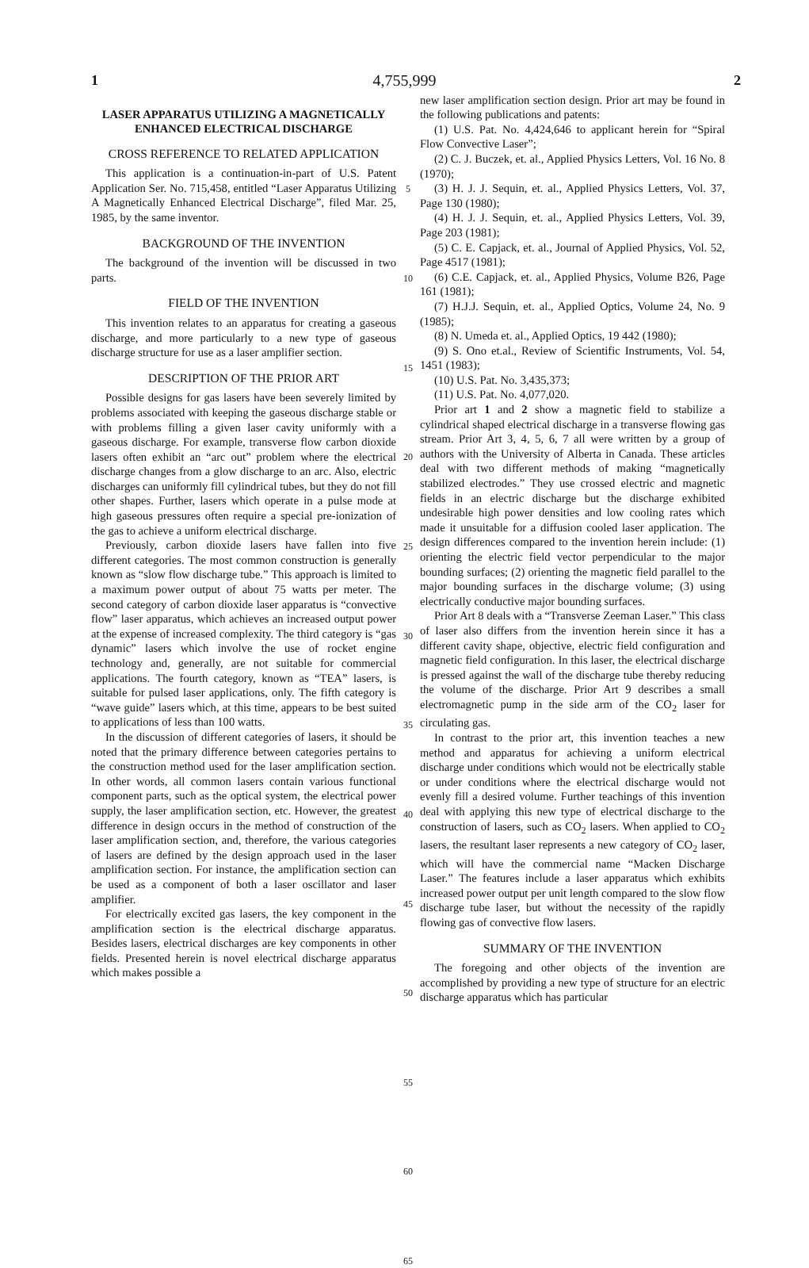4,755,999
1 2
LASER APPARATUS UTILIZING A MAGNETICALLY ENHANCED ELECTRICAL DISCHARGE
CROSS REFERENCE TO RELATED APPLICATION
This application is a continuation-in-part of U.S. Patent Application Ser. No. 715,458, entitled “Laser Apparatus Utilizing A Magnetically Enhanced Electrical Discharge”, filed Mar. 25, 1985, by the same inventor.
BACKGROUND OF THE INVENTION
The background of the invention will be discussed in two parts.
FIELD OF THE INVENTION
This invention relates to an apparatus for creating a gaseous discharge, and more particularly to a new type of gaseous discharge structure for use as a laser amplifier section.
DESCRIPTION OF THE PRIOR ART
Possible designs for gas lasers have been severely limited by problems associated with keeping the gaseous discharge stable or with problems filling a given laser cavity uniformly with a gaseous discharge. For example, transverse flow carbon dioxide lasers often exhibit an “arc out” problem where the electrical discharge changes from a glow discharge to an arc. Also, electric discharges can uniformly fill cylindrical tubes, but they do not fill other shapes. Further, lasers which operate in a pulse mode at high gaseous pressures often require a special pre-ionization of the gas to achieve a uniform electrical discharge.
Previously, carbon dioxide lasers have fallen into five different categories. The most common construction is generally known as “slow flow discharge tube.” This approach is limited to a maximum power output of about 75 watts per meter. The second category of carbon dioxide laser apparatus is “convective flow” laser apparatus, which achieves an increased output power at the expense of increased complexity. The third category is “gas dynamic” lasers which involve the use of rocket engine technology and, generally, are not suitable for commercial applications. The fourth category, known as “TEA” lasers, is suitable for pulsed laser applications, only. The fifth category is “wave guide” lasers which, at this time, appears to be best suited to applications of less than 100 watts.
In the discussion of different categories of lasers, it should be noted that the primary difference between categories pertains to the construction method used for the laser amplification section. In other words, all common lasers contain various functional component parts, such as the optical system, the electrical power supply, the laser amplification section, etc. However, the greatest difference in design occurs in the method of construction of the laser amplification section, and, therefore, the various categories of lasers are defined by the design approach used in the laser amplification section. For instance, the amplification section can be used as a component of both a laser oscillator and laser amplifier.
For electrically excited gas lasers, the key component in the amplification section is the electrical discharge apparatus. Besides lasers, electrical discharges are key components in other fields. Presented herein is novel electrical discharge apparatus which makes possible a
5
10
15
20
25
30
35
40
45
50
55
60
65
new laser amplification section design. Prior art may be found in the following publications and patents:
(1) U.S. Pat. No. 4,424,646 to applicant herein for “Spiral Flow Convective Laser”;
(2) C. J. Buczek, et. al., Applied Physics Letters, Vol. 16 No. 8 (1970);
(3) H. J. J. Sequin, et. al., Applied Physics Letters, Vol. 37, Page 130 (1980);
(4) H. J. J. Sequin, et. al., Applied Physics Letters, Vol. 39, Page 203 (1981);
(5) C. E. Capjack, et. al., Journal of Applied Physics, Vol. 52, Page 4517 (1981);
(6) C.E. Capjack, et. al., Applied Physics, Volume B26, Page 161 (1981);
(7) H.J.J. Sequin, et. al., Applied Optics, Volume 24, No. 9 (1985);
(8) N. Umeda et. al., Applied Optics, 19 442 (1980);
(9) S. Ono et.al., Review of Scientific Instruments, Vol. 54, 1451 (1983);
(10) U.S. Pat. No. 3,435,373;
(11) U.S. Pat. No. 4,077,020.
Prior art 1 and 2 show a magnetic field to stabilize a cylindrical shaped electrical discharge in a transverse flowing gas stream. Prior Art 3, 4, 5, 6, 7 all were written by a group of authors with the University of Alberta in Canada. These articles deal with two different methods of making “magnetically stabilized electrodes.” They use crossed electric and magnetic fields in an electric discharge but the discharge exhibited undesirable high power densities and low cooling rates which made it unsuitable for a diffusion cooled laser application. The design differences compared to the invention herein include: (1) orienting the electric field vector perpendicular to the major bounding surfaces; (2) orienting the magnetic field parallel to the major bounding surfaces in the discharge volume; (3) using electrically conductive major bounding surfaces.
Prior Art 8 deals with a “Transverse Zeeman Laser.” This class of laser also differs from the invention herein since it has a different cavity shape, objective, electric field configuration and magnetic field configuration. In this laser, the electrical discharge is pressed against the wall of the discharge tube thereby reducing the volume of the discharge. Prior Art 9 describes a small electromagnetic pump in the side arm of the CO<sub>2</sub> laser for circulating gas.
In contrast to the prior art, this invention teaches a new method and apparatus for achieving a uniform electrical discharge under conditions which would not be electrically stable or under conditions where the electrical discharge would not evenly fill a desired volume. Further teachings of this invention deal with applying this new type of electrical discharge to the construction of lasers, such as CO<sub>2</sub> lasers. When applied to CO<sub>2</sub> lasers, the resultant laser represents a new category of CO<sub>2</sub> laser, which will have the commercial name “Macken Discharge Laser.” The features include a laser apparatus which exhibits increased power output per unit length compared to the slow flow discharge tube laser, but without the necessity of the rapidly flowing gas of convective flow lasers.
SUMMARY OF THE INVENTION
The foregoing and other objects of the invention are accomplished by providing a new type of structure for an electric discharge apparatus which has particular